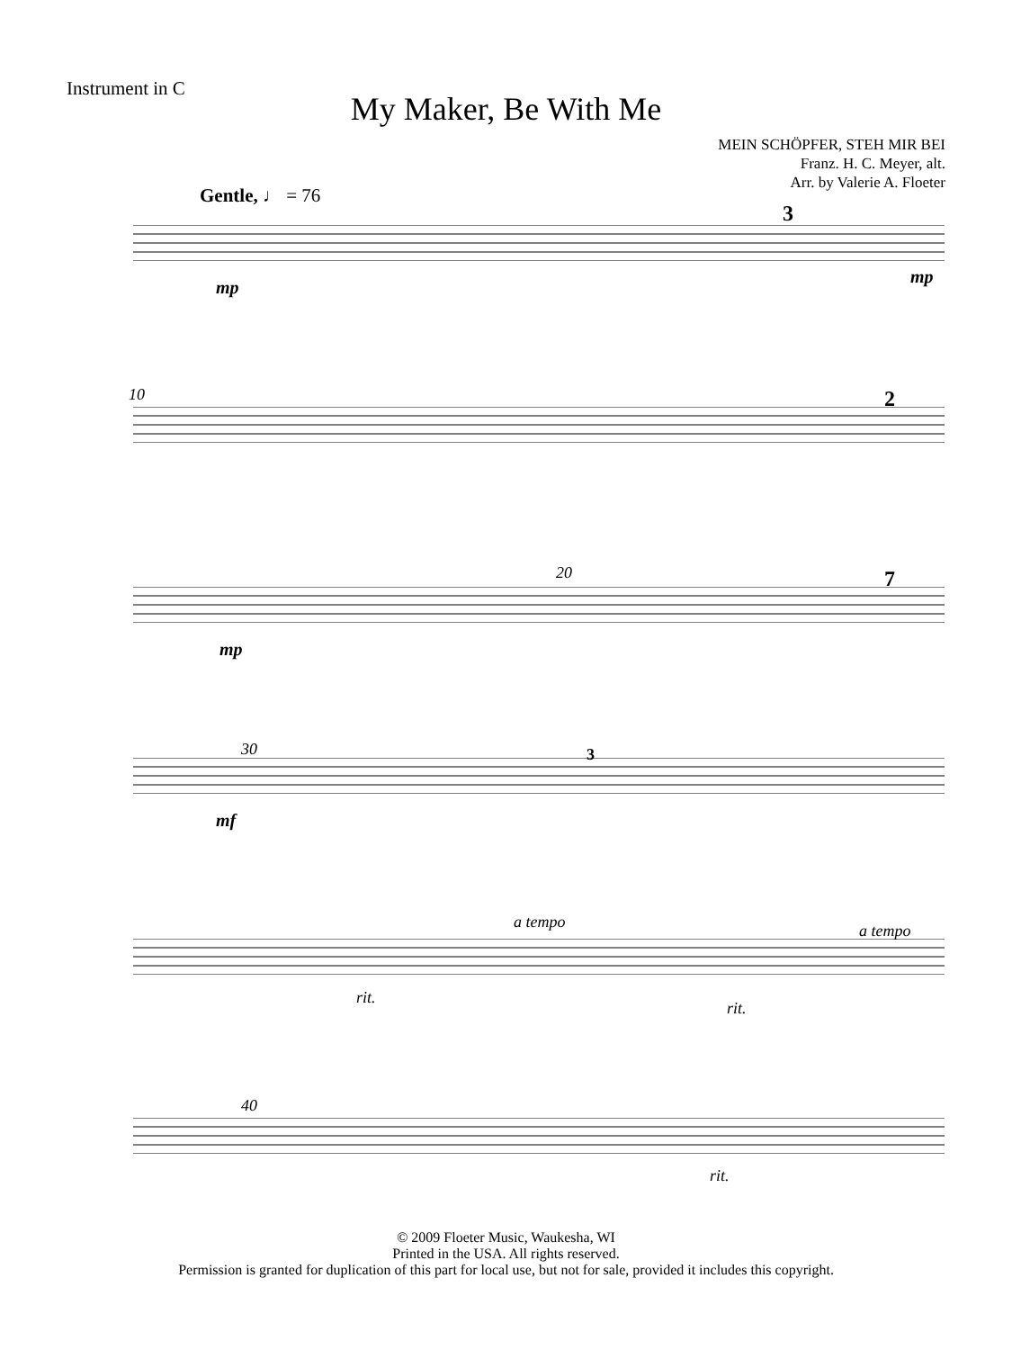Instrument in C
My Maker, Be With Me
MEIN SCHÖPFER, STEH MIR BEI
Franz. H. C. Meyer, alt.
Arr. by Valerie A. Floeter
Gentle, ♩ = 76
mp
mp
3
10 2
20 7
mp
30 3
mf
a tempo a tempo
rit.
rit.
40
rit.
© 2009 Floeter Music, Waukesha, WI
Printed in the USA. All rights reserved.
Permission is granted for duplication of this part for local use, but not for sale, provided it includes this copyright.